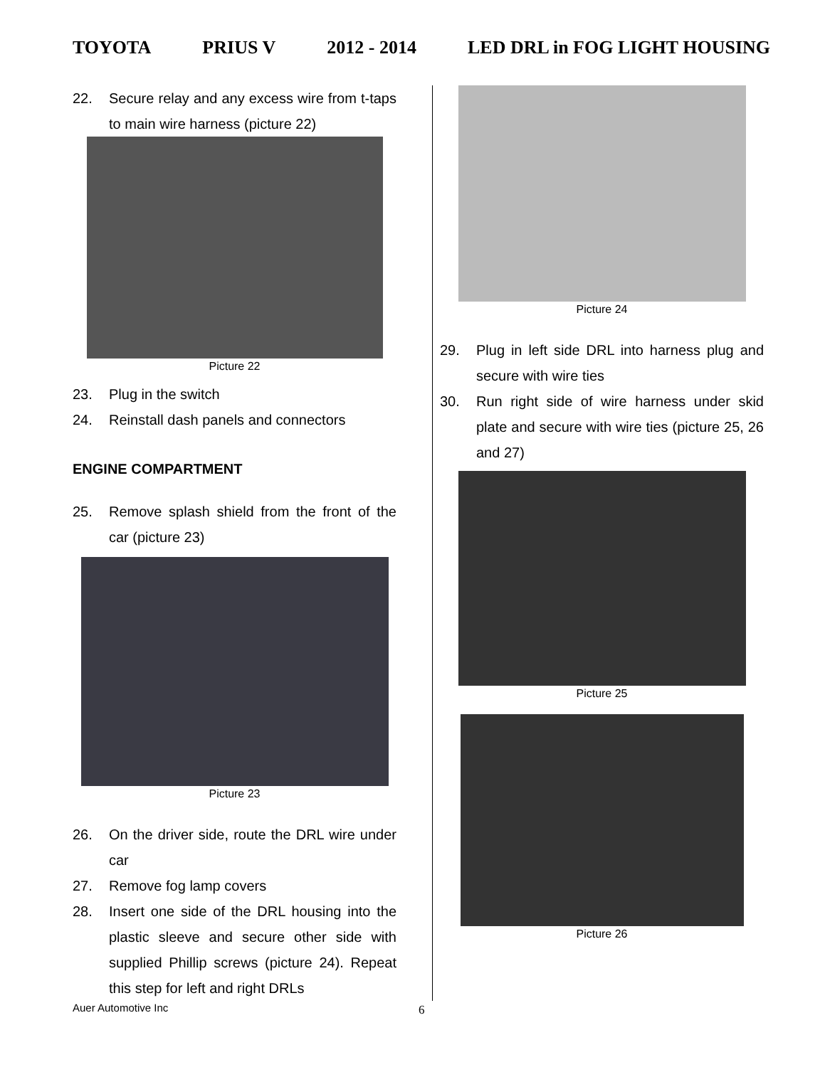TOYOTA PRIUS V 2012 - 2014 LED DRL in FOG LIGHT HOUSING
22. Secure relay and any excess wire from t-taps to main wire harness (picture 22)
Picture 22
23. Plug in the switch
24. Reinstall dash panels and connectors
ENGINE COMPARTMENT
25. Remove splash shield from the front of the car (picture 23)
Picture 23
26. On the driver side, route the DRL wire under car
27. Remove fog lamp covers
28. Insert one side of the DRL housing into the plastic sleeve and secure other side with supplied Phillip screws (picture 24). Repeat this step for left and right DRLs
Picture 24
29. Plug in left side DRL into harness plug and secure with wire ties
30. Run right side of wire harness under skid plate and secure with wire ties (picture 25, 26 and 27)
Picture 25
Picture 26
Auer Automotive Inc 6